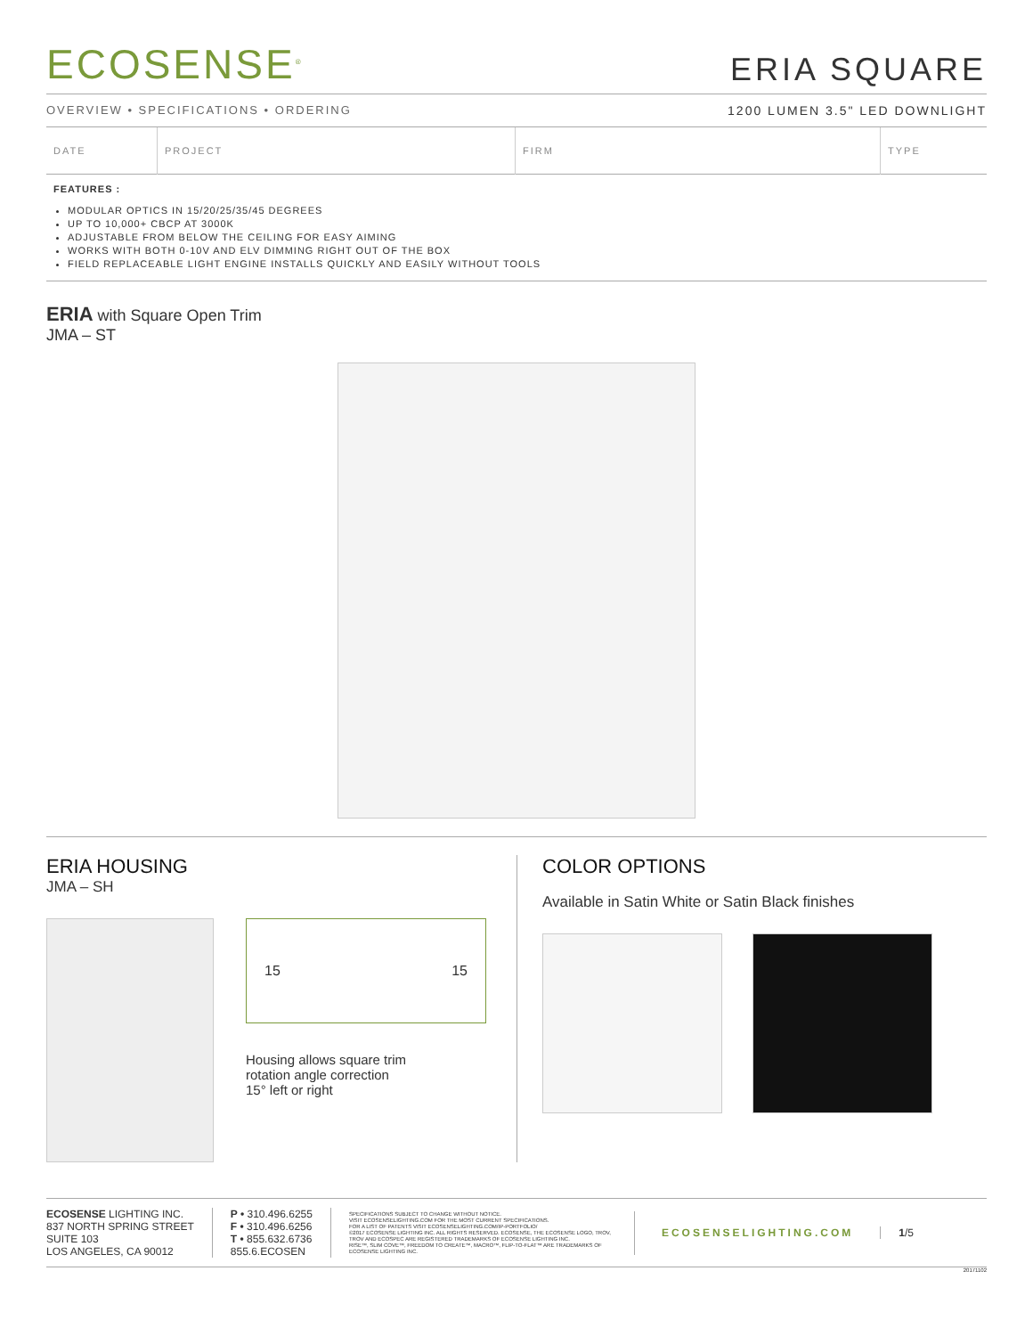ECOSENSE<sup>®</sup>
ERIA SQUARE
OVERVIEW • SPECIFICATIONS • ORDERING 1200 LUMEN 3.5" LED DOWNLIGHT
| DATE | PROJECT | FIRM | TYPE |
FEATURES :
MODULAR OPTICS IN 15/20/25/35/45 DEGREES
UP TO 10,000+ CBCP AT 3000K
ADJUSTABLE FROM BELOW THE CEILING FOR EASY AIMING
WORKS WITH BOTH 0-10V AND ELV DIMMING RIGHT OUT OF THE BOX
FIELD REPLACEABLE LIGHT ENGINE INSTALLS QUICKLY AND EASILY WITHOUT TOOLS
ERIA with Square Open Trim
JMA – ST
ERIA HOUSING
JMA – SH
15 15
Housing allows square trim
rotation angle correction
15° left or right
COLOR OPTIONS
Available in Satin White or Satin Black finishes
ECOSENSE LIGHTING INC.
837 NORTH SPRING STREET
SUITE 103
LOS ANGELES, CA 90012
P • 310.496.6255
F • 310.496.6256
T • 855.632.6736
855.6.ECOSEN
SPECIFICATIONS SUBJECT TO CHANGE WITHOUT NOTICE.
VISIT ECOSENSELIGHTING.COM FOR THE MOST CURRENT SPECIFICATIONS.
FOR A LIST OF PATENTS VISIT ECOSENSELIGHTING.COM/IP-PORTFOLIO/
©2017 ECOSENSE LIGHTING INC. ALL RIGHTS RESERVED. ECOSENSE, THE ECOSENSE LOGO, TROV, TROV AND ECOSPEC ARE REGISTERED TRADEMARKS OF ECOSENSE LIGHTING INC.
RISE™, SLIM COVE™, FREEDOM TO CREATE™, MACRO™, FLIP-TO-FLAT™ ARE TRADEMARKS OF ECOSENSE LIGHTING INC.
ECOSENSELIGHTING.COM 1/5
20171102